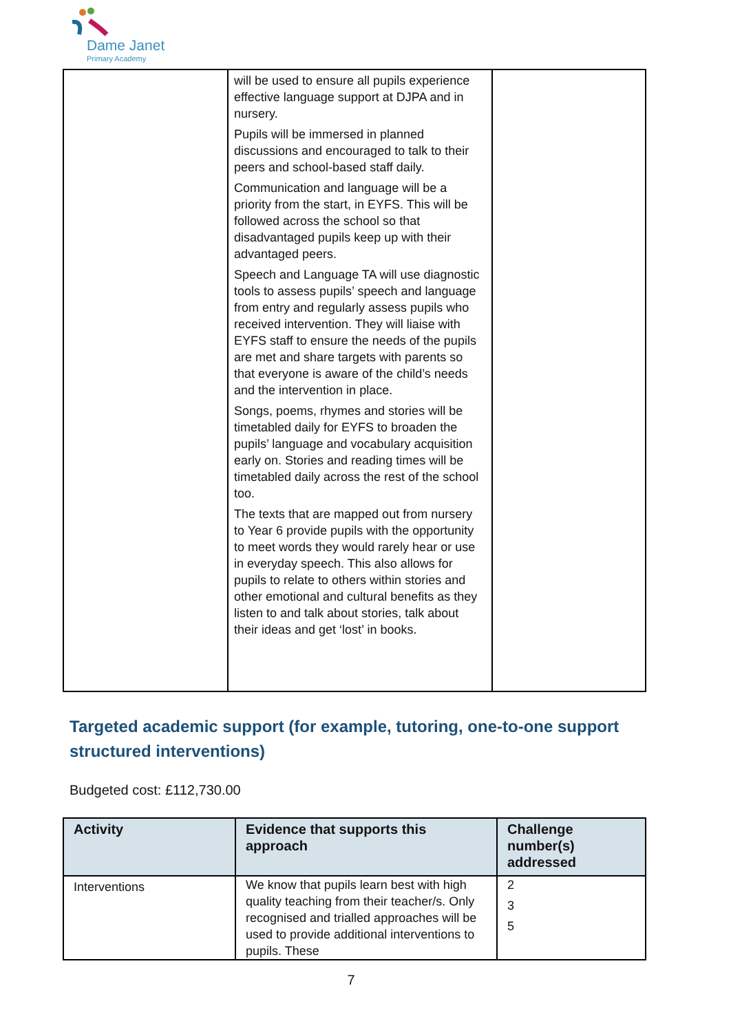Dame Janet
Primary Academy
| | will be used to ensure all pupils experience effective language support at DJPA and in nursery. Pupils will be immersed in planned discussions and encouraged to talk to their peers and school-based staff daily. Communication and language will be a priority from the start, in EYFS. This will be followed across the school so that disadvantaged pupils keep up with their advantaged peers. Speech and Language TA will use diagnostic tools to assess pupils’ speech and language from entry and regularly assess pupils who received intervention. They will liaise with EYFS staff to ensure the needs of the pupils are met and share targets with parents so that everyone is aware of the child’s needs and the intervention in place. Songs, poems, rhymes and stories will be timetabled daily for EYFS to broaden the pupils’ language and vocabulary acquisition early on. Stories and reading times will be timetabled daily across the rest of the school too. The texts that are mapped out from nursery to Year 6 provide pupils with the opportunity to meet words they would rarely hear or use in everyday speech. This also allows for pupils to relate to others within stories and other emotional and cultural benefits as they listen to and talk about stories, talk about their ideas and get ‘lost’ in books. | |
Targeted academic support (for example, tutoring, one-to-one support structured interventions)
Budgeted cost: £112,730.00
| Activity | Evidence that supports this approach | Challenge number(s) addressed |
| --- | --- | --- |
| Interventions | We know that pupils learn best with high quality teaching from their teacher/s. Only recognised and trialled approaches will be used to provide additional interventions to pupils. These | 2 3 5 |
7